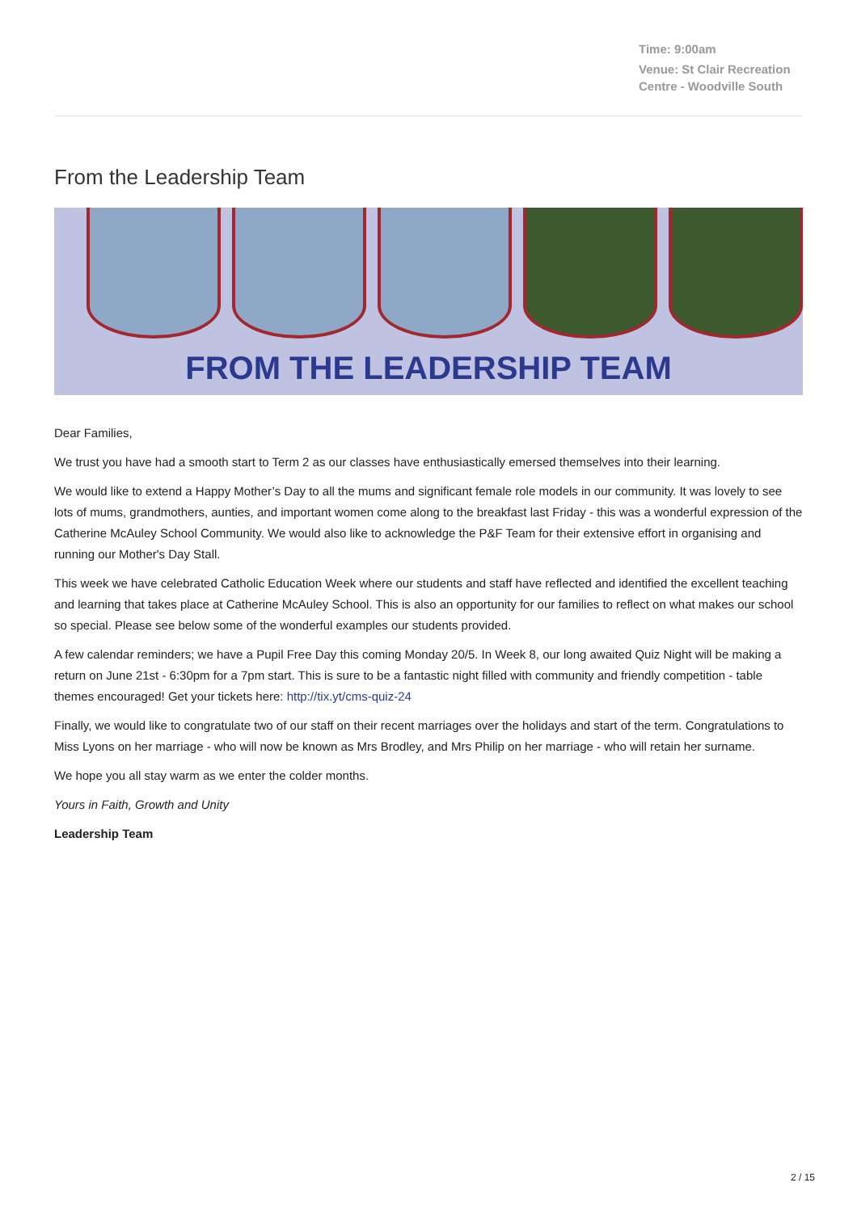Time: 9:00am
Venue: St Clair Recreation Centre - Woodville South
From the Leadership Team
FROM THE LEADERSHIP TEAM
Dear Families,
We trust you have had a smooth start to Term 2 as our classes have enthusiastically emersed themselves into their learning.
We would like to extend a Happy Mother’s Day to all the mums and significant female role models in our community. It was lovely to see lots of mums, grandmothers, aunties, and important women come along to the breakfast last Friday - this was a wonderful expression of the Catherine McAuley School Community. We would also like to acknowledge the P&F Team for their extensive effort in organising and running our Mother's Day Stall.
This week we have celebrated Catholic Education Week where our students and staff have reflected and identified the excellent teaching and learning that takes place at Catherine McAuley School. This is also an opportunity for our families to reflect on what makes our school so special. Please see below some of the wonderful examples our students provided.
A few calendar reminders; we have a Pupil Free Day this coming Monday 20/5. In Week 8, our long awaited Quiz Night will be making a return on June 21st - 6:30pm for a 7pm start. This is sure to be a fantastic night filled with community and friendly competition - table themes encouraged! Get your tickets here: http://tix.yt/cms-quiz-24
Finally, we would like to congratulate two of our staff on their recent marriages over the holidays and start of the term. Congratulations to Miss Lyons on her marriage - who will now be known as Mrs Brodley, and Mrs Philip on her marriage - who will retain her surname.
We hope you all stay warm as we enter the colder months.
Yours in Faith, Growth and Unity
Leadership Team
2 / 15